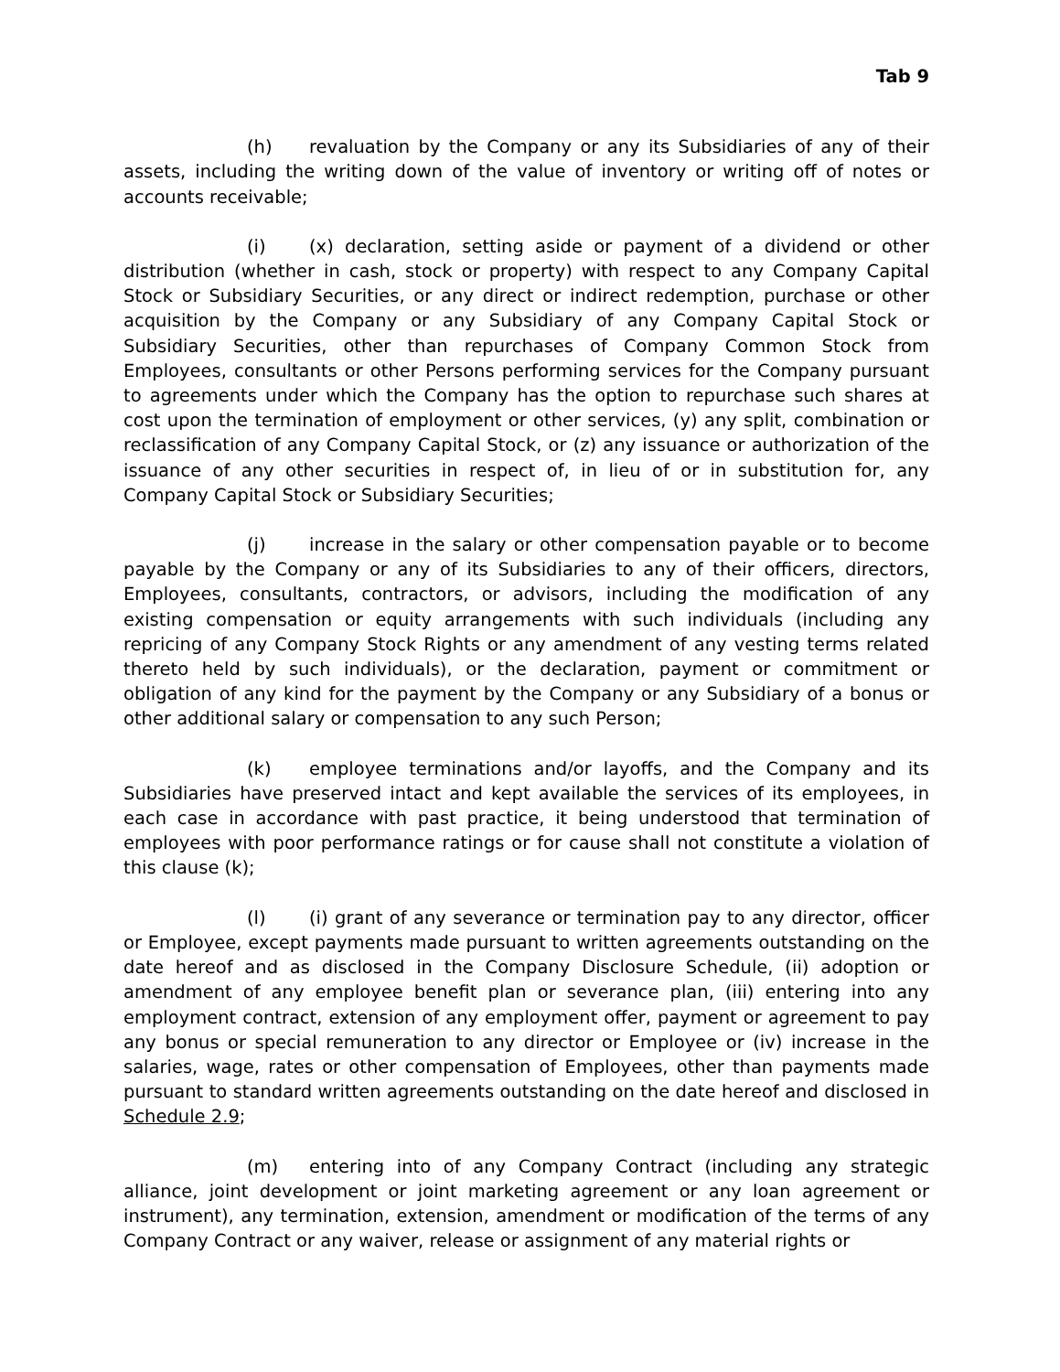Tab 9
(h) revaluation by the Company or any its Subsidiaries of any of their assets, including the writing down of the value of inventory or writing off of notes or accounts receivable;
(i) (x) declaration, setting aside or payment of a dividend or other distribution (whether in cash, stock or property) with respect to any Company Capital Stock or Subsidiary Securities, or any direct or indirect redemption, purchase or other acquisition by the Company or any Subsidiary of any Company Capital Stock or Subsidiary Securities, other than repurchases of Company Common Stock from Employees, consultants or other Persons performing services for the Company pursuant to agreements under which the Company has the option to repurchase such shares at cost upon the termination of employment or other services, (y) any split, combination or reclassification of any Company Capital Stock, or (z) any issuance or authorization of the issuance of any other securities in respect of, in lieu of or in substitution for, any Company Capital Stock or Subsidiary Securities;
(j) increase in the salary or other compensation payable or to become payable by the Company or any of its Subsidiaries to any of their officers, directors, Employees, consultants, contractors, or advisors, including the modification of any existing compensation or equity arrangements with such individuals (including any repricing of any Company Stock Rights or any amendment of any vesting terms related thereto held by such individuals), or the declaration, payment or commitment or obligation of any kind for the payment by the Company or any Subsidiary of a bonus or other additional salary or compensation to any such Person;
(k) employee terminations and/or layoffs, and the Company and its Subsidiaries have preserved intact and kept available the services of its employees, in each case in accordance with past practice, it being understood that termination of employees with poor performance ratings or for cause shall not constitute a violation of this clause (k);
(l) (i) grant of any severance or termination pay to any director, officer or Employee, except payments made pursuant to written agreements outstanding on the date hereof and as disclosed in the Company Disclosure Schedule, (ii) adoption or amendment of any employee benefit plan or severance plan, (iii) entering into any employment contract, extension of any employment offer, payment or agreement to pay any bonus or special remuneration to any director or Employee or (iv) increase in the salaries, wage, rates or other compensation of Employees, other than payments made pursuant to standard written agreements outstanding on the date hereof and disclosed in Schedule 2.9;
(m) entering into of any Company Contract (including any strategic alliance, joint development or joint marketing agreement or any loan agreement or instrument), any termination, extension, amendment or modification of the terms of any Company Contract or any waiver, release or assignment of any material rights or